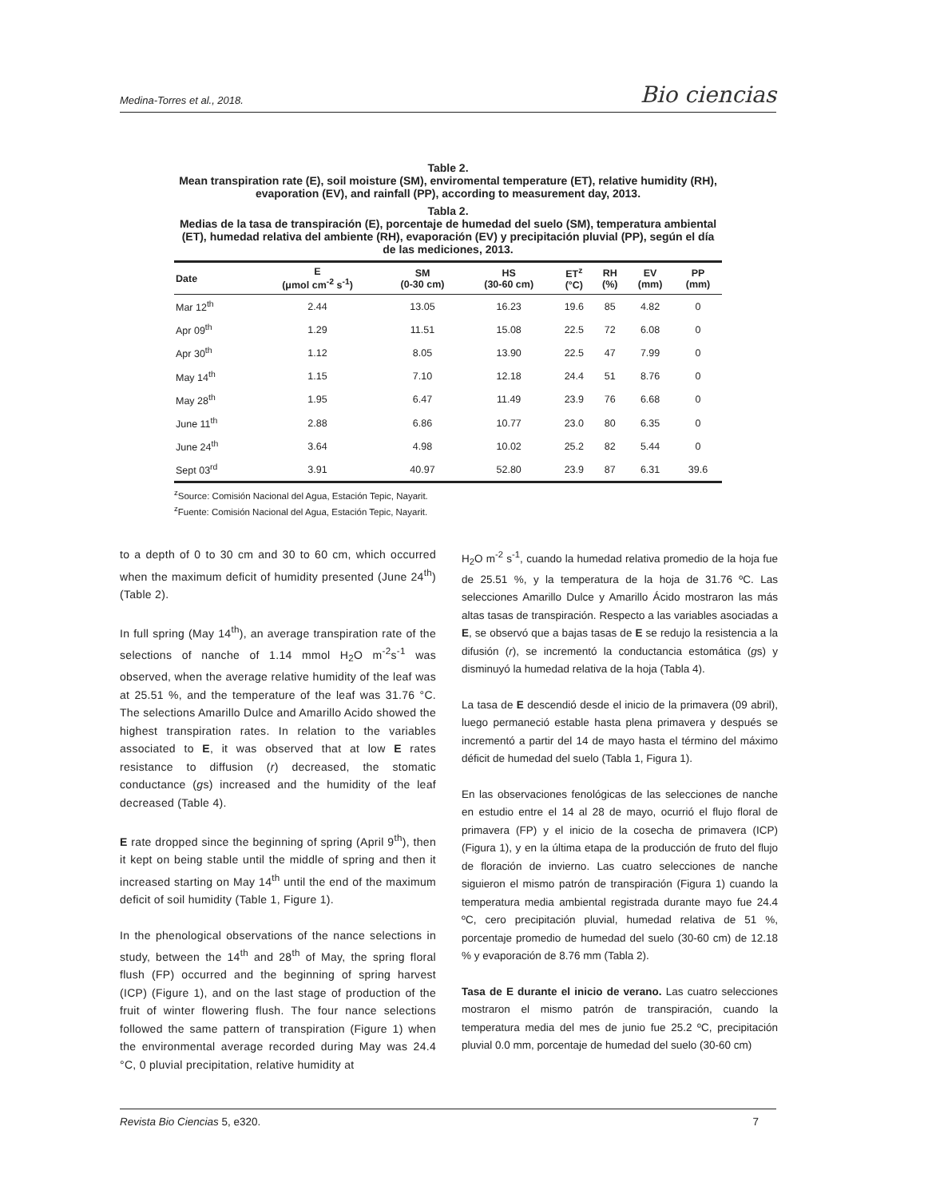Medina-Torres et al., 2018. Bio ciencias
Table 2.
Mean transpiration rate (E), soil moisture (SM), enviromental temperature (ET), relative humidity (RH), evaporation (EV), and rainfall (PP), according to measurement day, 2013.
Tabla 2.
Medias de la tasa de transpiración (E), porcentaje de humedad del suelo (SM), temperatura ambiental (ET), humedad relativa del ambiente (RH), evaporación (EV) y precipitación pluvial (PP), según el día de las mediciones, 2013.
| Date | E (μmol cm<sup>-2</sup> s<sup>-1</sup>) | SM (0-30 cm) | HS (30-60 cm) | ET<sup>z</sup> (°C) | RH (%) | EV (mm) | PP (mm) |
| --- | --- | --- | --- | --- | --- | --- | --- |
| Mar 12<sup>th</sup> | 2.44 | 13.05 | 16.23 | 19.6 | 85 | 4.82 | 0 |
| Apr 09<sup>th</sup> | 1.29 | 11.51 | 15.08 | 22.5 | 72 | 6.08 | 0 |
| Apr 30<sup>th</sup> | 1.12 | 8.05 | 13.90 | 22.5 | 47 | 7.99 | 0 |
| May 14<sup>th</sup> | 1.15 | 7.10 | 12.18 | 24.4 | 51 | 8.76 | 0 |
| May 28<sup>th</sup> | 1.95 | 6.47 | 11.49 | 23.9 | 76 | 6.68 | 0 |
| June 11<sup>th</sup> | 2.88 | 6.86 | 10.77 | 23.0 | 80 | 6.35 | 0 |
| June 24<sup>th</sup> | 3.64 | 4.98 | 10.02 | 25.2 | 82 | 5.44 | 0 |
| Sept 03<sup>rd</sup> | 3.91 | 40.97 | 52.80 | 23.9 | 87 | 6.31 | 39.6 |
<sup>z</sup> Source: Comisión Nacional del Agua, Estación Tepic, Nayarit.
<sup>z</sup> Fuente: Comisión Nacional del Agua, Estación Tepic, Nayarit.
to a depth of 0 to 30 cm and 30 to 60 cm, which occurred when the maximum deficit of humidity presented (June 24<sup>th</sup>) (Table 2).
In full spring (May 14<sup>th</sup>), an average transpiration rate of the selections of nanche of 1.14 mmol H<sub>2</sub>O m<sup>-2</sup>s<sup>-1</sup> was observed, when the average relative humidity of the leaf was at 25.51 %, and the temperature of the leaf was 31.76 °C. The selections Amarillo Dulce and Amarillo Acido showed the highest transpiration rates. In relation to the variables associated to E, it was observed that at low E rates resistance to diffusion (r) decreased, the stomatic conductance (gs) increased and the humidity of the leaf decreased (Table 4).
E rate dropped since the beginning of spring (April 9<sup>th</sup>), then it kept on being stable until the middle of spring and then it increased starting on May 14<sup>th</sup> until the end of the maximum deficit of soil humidity (Table 1, Figure 1).
In the phenological observations of the nance selections in study, between the 14<sup>th</sup> and 28<sup>th</sup> of May, the spring floral flush (FP) occurred and the beginning of spring harvest (ICP) (Figure 1), and on the last stage of production of the fruit of winter flowering flush. The four nance selections followed the same pattern of transpiration (Figure 1) when the environmental average recorded during May was 24.4 °C, 0 pluvial precipitation, relative humidity at
H<sub>2</sub>O m<sup>-2</sup> s<sup>-1</sup>, cuando la humedad relativa promedio de la hoja fue de 25.51 %, y la temperatura de la hoja de 31.76 ºC. Las selecciones Amarillo Dulce y Amarillo Ácido mostraron las más altas tasas de transpiración. Respecto a las variables asociadas a E, se observó que a bajas tasas de E se redujo la resistencia a la difusión (r), se incrementó la conductancia estomática (gs) y disminuyó la humedad relativa de la hoja (Tabla 4).
La tasa de E descendió desde el inicio de la primavera (09 abril), luego permaneció estable hasta plena primavera y después se incrementó a partir del 14 de mayo hasta el término del máximo déficit de humedad del suelo (Tabla 1, Figura 1).
En las observaciones fenológicas de las selecciones de nanche en estudio entre el 14 al 28 de mayo, ocurrió el flujo floral de primavera (FP) y el inicio de la cosecha de primavera (ICP) (Figura 1), y en la última etapa de la producción de fruto del flujo de floración de invierno. Las cuatro selecciones de nanche siguieron el mismo patrón de transpiración (Figura 1) cuando la temperatura media ambiental registrada durante mayo fue 24.4 ºC, cero precipitación pluvial, humedad relativa de 51 %, porcentaje promedio de humedad del suelo (30-60 cm) de 12.18 % y evaporación de 8.76 mm (Tabla 2).
Tasa de E durante el inicio de verano. Las cuatro selecciones mostraron el mismo patrón de transpiración, cuando la temperatura media del mes de junio fue 25.2 ºC, precipitación pluvial 0.0 mm, porcentaje de humedad del suelo (30-60 cm)
Revista Bio Ciencias 5, e320. 7